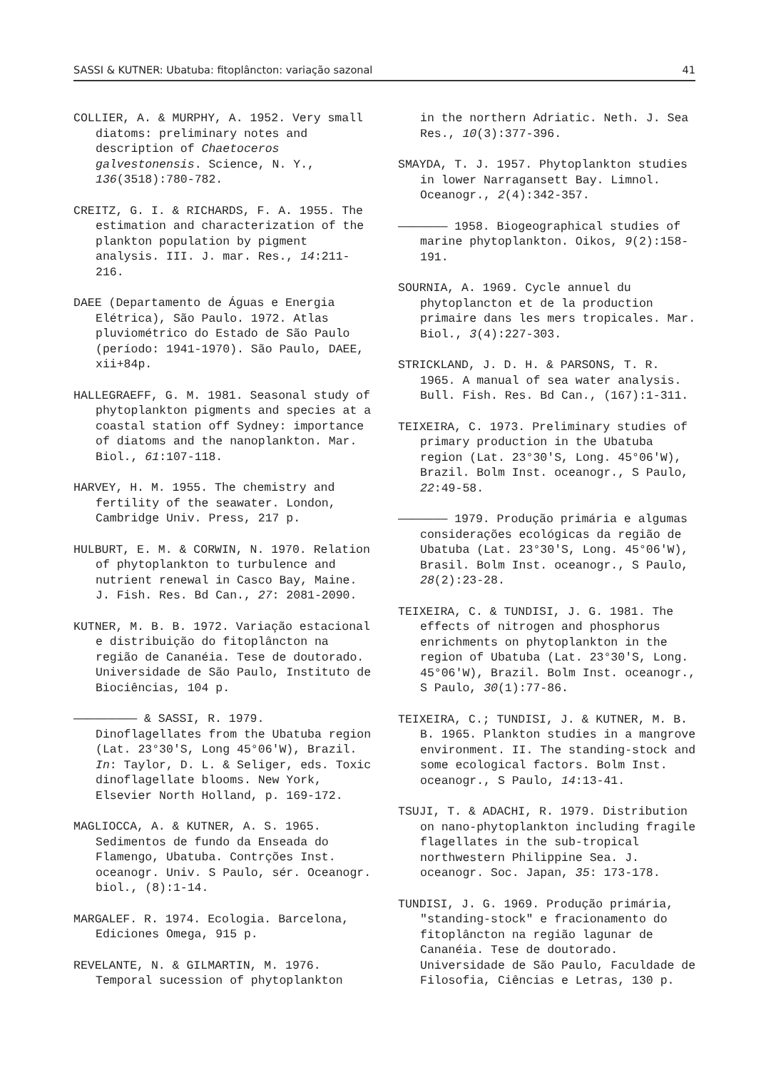SASSI & KUTNER: Ubatuba: fitoplâncton: variação sazonal 41
COLLIER, A. & MURPHY, A. 1952. Very small diatoms: preliminary notes and description of Chaetoceros galvestonensis. Science, N. Y., 136(3518):780-782.
CREITZ, G. I. & RICHARDS, F. A. 1955. The estimation and characterization of the plankton population by pigment analysis. III. J. mar. Res., 14:211-216.
DAEE (Departamento de Águas e Energia Elétrica), São Paulo. 1972. Atlas pluviométrico do Estado de São Paulo (período: 1941-1970). São Paulo, DAEE, xii+84p.
HALLEGRAEFF, G. M. 1981. Seasonal study of phytoplankton pigments and species at a coastal station off Sydney: importance of diatoms and the nanoplankton. Mar. Biol., 61:107-118.
HARVEY, H. M. 1955. The chemistry and fertility of the seawater. London, Cambridge Univ. Press, 217 p.
HULBURT, E. M. & CORWIN, N. 1970. Relation of phytoplankton to turbulence and nutrient renewal in Casco Bay, Maine. J. Fish. Res. Bd Can., 27: 2081-2090.
KUTNER, M. B. B. 1972. Variação estacional e distribuição do fitoplâncton na região de Cananéia. Tese de doutorado. Universidade de São Paulo, Instituto de Biociências, 104 p.
————————— & SASSI, R. 1979. Dinoflagellates from the Ubatuba region (Lat. 23°30'S, Long 45°06'W), Brazil. In: Taylor, D. L. & Seliger, eds. Toxic dinoflagellate blooms. New York, Elsevier North Holland, p. 169-172.
MAGLIOCCA, A. & KUTNER, A. S. 1965. Sedimentos de fundo da Enseada do Flamengo, Ubatuba. Contrções Inst. oceanogr. Univ. S Paulo, sér. Oceanogr. biol., (8):1-14.
MARGALEF. R. 1974. Ecologia. Barcelona, Ediciones Omega, 915 p.
REVELANTE, N. & GILMARTIN, M. 1976. Temporal sucession of phytoplankton
in the northern Adriatic. Neth. J. Sea Res., 10(3):377-396.
SMAYDA, T. J. 1957. Phytoplankton studies in lower Narragansett Bay. Limnol. Oceanogr., 2(4):342-357.
——————— 1958. Biogeographical studies of marine phytoplankton. Oikos, 9(2):158-191.
SOURNIA, A. 1969. Cycle annuel du phytoplancton et de la production primaire dans les mers tropicales. Mar. Biol., 3(4):227-303.
STRICKLAND, J. D. H. & PARSONS, T. R. 1965. A manual of sea water analysis. Bull. Fish. Res. Bd Can., (167):1-311.
TEIXEIRA, C. 1973. Preliminary studies of primary production in the Ubatuba region (Lat. 23°30'S, Long. 45°06'W), Brazil. Bolm Inst. oceanogr., S Paulo, 22:49-58.
——————— 1979. Produção primária e algumas considerações ecológicas da região de Ubatuba (Lat. 23°30'S, Long. 45°06'W), Brasil. Bolm Inst. oceanogr., S Paulo, 28(2):23-28.
TEIXEIRA, C. & TUNDISI, J. G. 1981. The effects of nitrogen and phosphorus enrichments on phytoplankton in the region of Ubatuba (Lat. 23°30'S, Long. 45°06'W), Brazil. Bolm Inst. oceanogr., S Paulo, 30(1):77-86.
TEIXEIRA, C.; TUNDISI, J. & KUTNER, M. B. B. 1965. Plankton studies in a mangrove environment. II. The standing-stock and some ecological factors. Bolm Inst. oceanogr., S Paulo, 14:13-41.
TSUJI, T. & ADACHI, R. 1979. Distribution on nano-phytoplankton including fragile flagellates in the sub-tropical northwestern Philippine Sea. J. oceanogr. Soc. Japan, 35: 173-178.
TUNDISI, J. G. 1969. Produção primária, "standing-stock" e fracionamento do fitoplâncton na região lagunar de Cananéia. Tese de doutorado. Universidade de São Paulo, Faculdade de Filosofia, Ciências e Letras, 130 p.